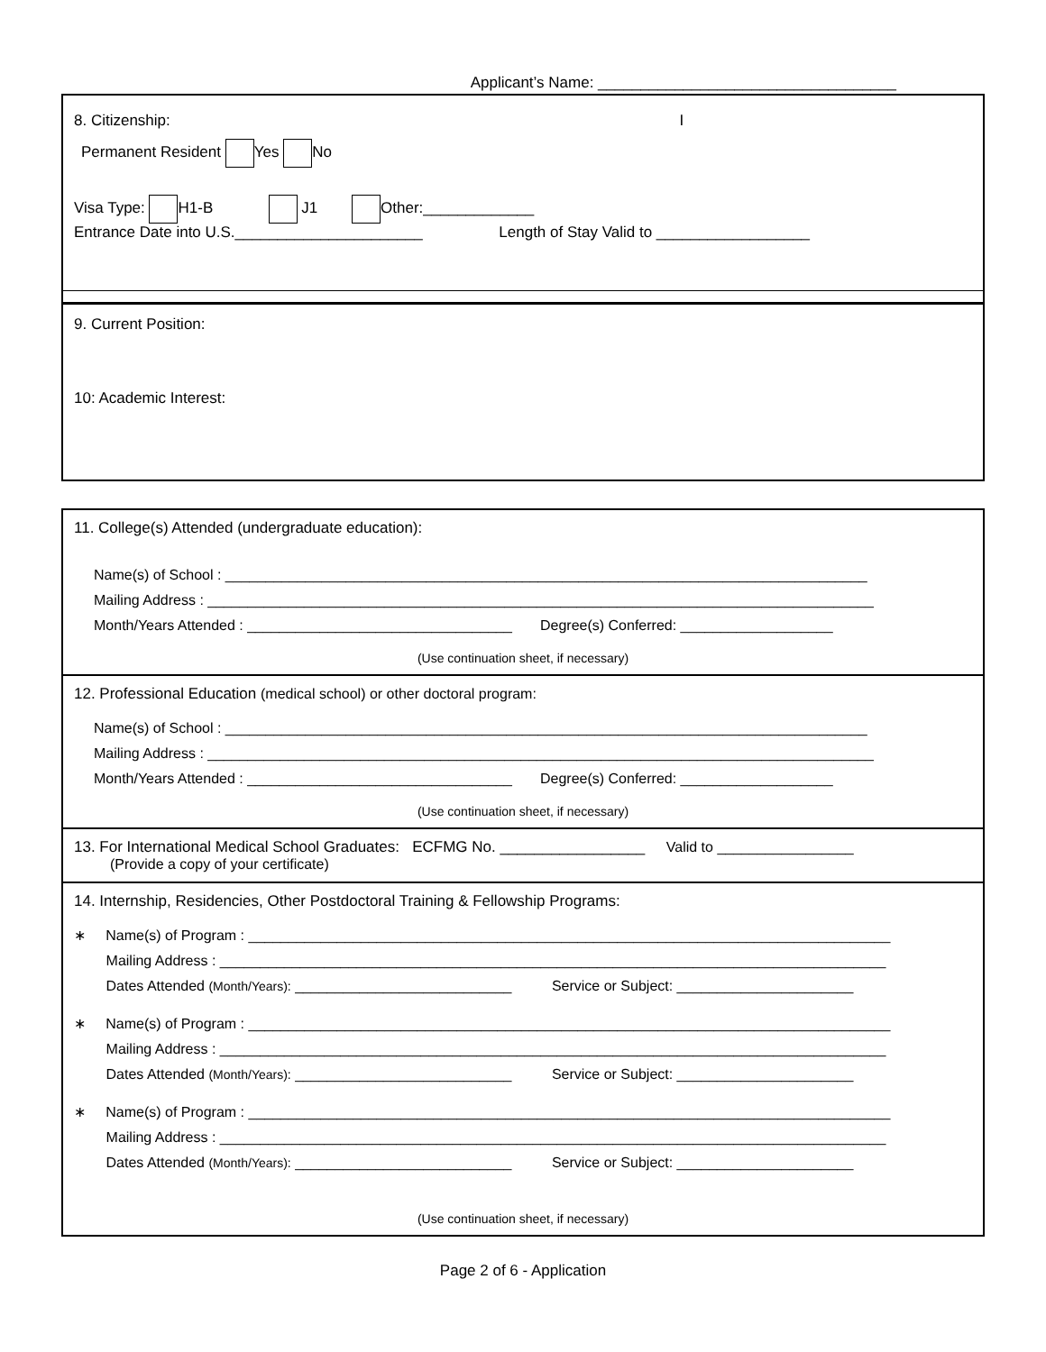Applicant’s Name: ___________________________________
8. Citizenship: I
Permanent Resident Yes No
Visa Type: H1-B J1 Other:_____________
Entrance Date into U.S.______________________ Length of Stay Valid to __________________
9. Current Position:
10: Academic Interest:
11. College(s) Attended (undergraduate education):
Name(s) of School : ________________________________________________________________________________
Mailing Address : ___________________________________________________________________________________
Month/Years Attended : _________________________________ Degree(s) Conferred: ___________________
(Use continuation sheet, if necessary)
12. Professional Education (medical school) or other doctoral program:
Name(s) of School : ________________________________________________________________________________
Mailing Address : ___________________________________________________________________________________
Month/Years Attended : _________________________________ Degree(s) Conferred: ___________________
(Use continuation sheet, if necessary)
13. For International Medical School Graduates: ECFMG No. _________________ Valid to _________________
(Provide a copy of your certificate)
14. Internship, Residencies, Other Postdoctoral Training & Fellowship Programs:
∗ Name(s) of Program : ________________________________________________________________________________
Mailing Address : ___________________________________________________________________________________
Dates Attended (Month/Years): ___________________________ Service or Subject: ______________________
∗ Name(s) of Program : ________________________________________________________________________________
Mailing Address : ___________________________________________________________________________________
Dates Attended (Month/Years): ___________________________ Service or Subject: ______________________
∗ Name(s) of Program : ________________________________________________________________________________
Mailing Address : ___________________________________________________________________________________
Dates Attended (Month/Years): ___________________________ Service or Subject: ______________________
(Use continuation sheet, if necessary)
Page 2 of 6 - Application